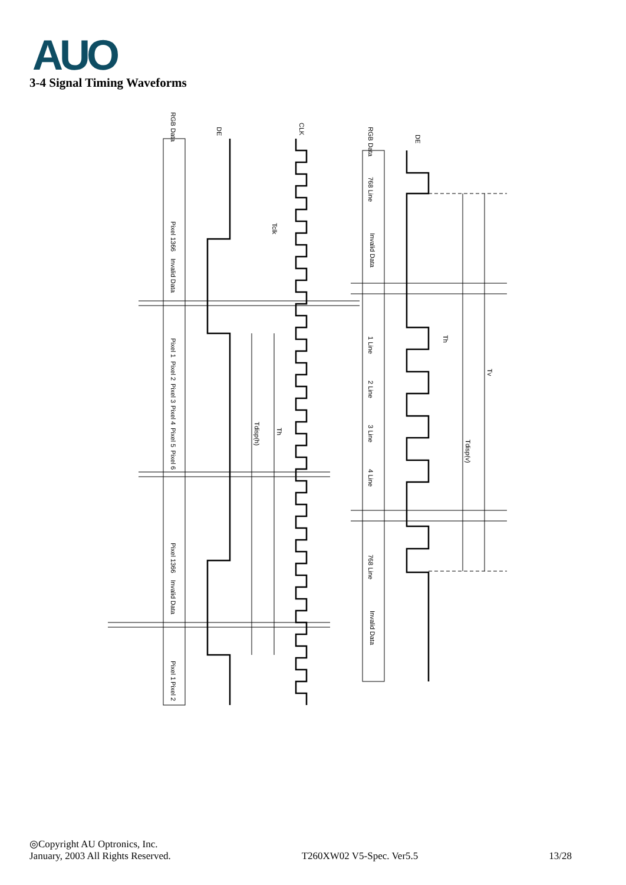AUO
3-4 Signal Timing Waveforms
RGB Data
DE
CLK
Tclk
Tdisp(h)
Th
Pixel 1366
Invalid Data
Pixel 1
Pixel 2
Pixel 3
Pixel 4
Pixel 5
Pixel 6
Pixel 1366
Invalid Data
Pixel 1
Pixel 2
RGB Data
DE
768 Line
Invalid Data
1 Line
2 Line
3 Line
4 Line
768 Line
Invalid Data
Th
Tdisp(v)
Tv
◎Copyright AU Optronics, Inc.
January, 2003 All Rights Reserved. T260XW02 V5-Spec. Ver5.5 13/28